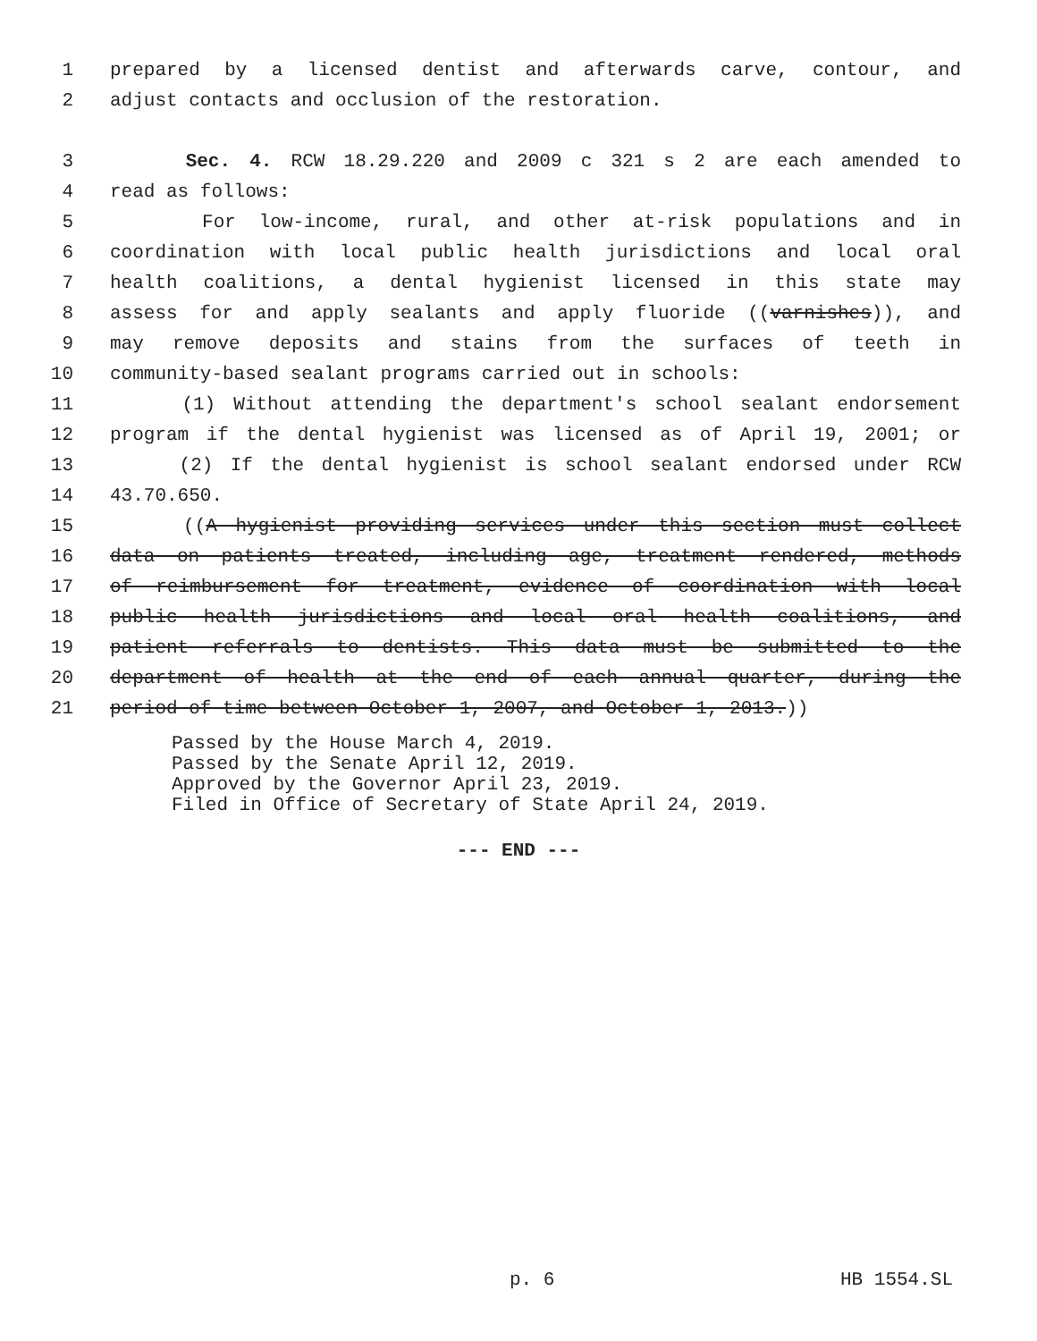1 prepared by a licensed dentist and afterwards carve, contour, and
2 adjust contacts and occlusion of the restoration.
3 Sec. 4. RCW 18.29.220 and 2009 c 321 s 2 are each amended to
4 read as follows:
5 For low-income, rural, and other at-risk populations and in
6 coordination with local public health jurisdictions and local oral
7 health coalitions, a dental hygienist licensed in this state may
8 assess for and apply sealants and apply fluoride ((varnishes)), and
9 may remove deposits and stains from the surfaces of teeth in
10 community-based sealant programs carried out in schools:
11 (1) Without attending the department's school sealant endorsement
12 program if the dental hygienist was licensed as of April 19, 2001; or
13 (2) If the dental hygienist is school sealant endorsed under RCW
14 43.70.650.
15 ((A hygienist providing services under this section must collect
16 data on patients treated, including age, treatment rendered, methods
17 of reimbursement for treatment, evidence of coordination with local
18 public health jurisdictions and local oral health coalitions, and
19 patient referrals to dentists. This data must be submitted to the
20 department of health at the end of each annual quarter, during the
21 period of time between October 1, 2007, and October 1, 2013.))
Passed by the House March 4, 2019.
Passed by the Senate April 12, 2019.
Approved by the Governor April 23, 2019.
Filed in Office of Secretary of State April 24, 2019.
--- END ---
p. 6 HB 1554.SL